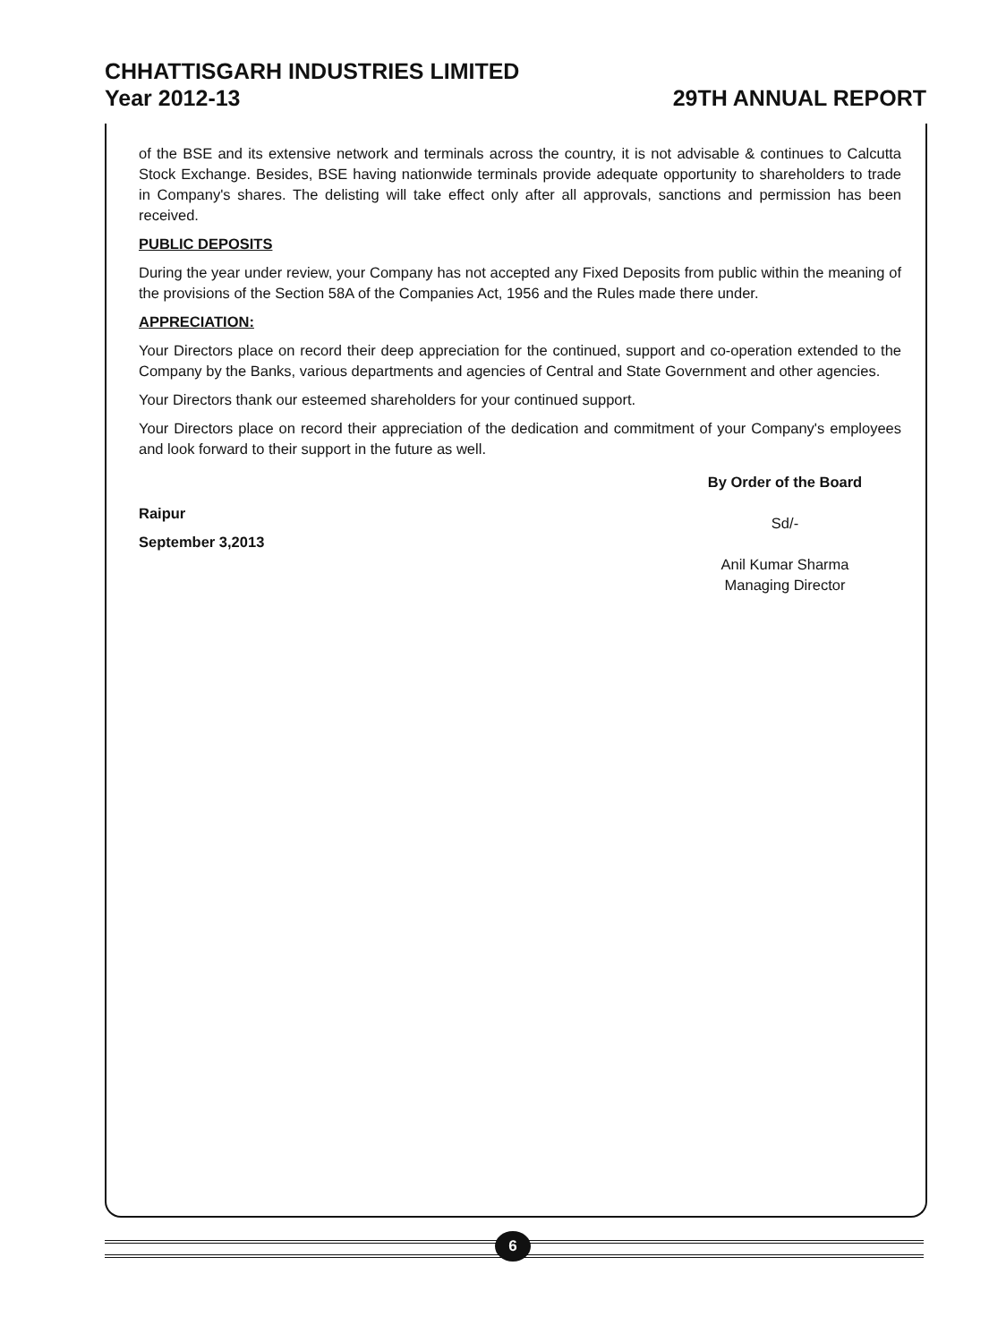CHHATTISGARH INDUSTRIES LIMITED
Year 2012-13 29TH ANNUAL REPORT
of the BSE and its extensive network and terminals across the country, it is not advisable & continues to Calcutta Stock Exchange. Besides, BSE having nationwide terminals provide adequate opportunity to shareholders to trade in Company's shares. The delisting will take effect only after all approvals, sanctions and permission has been received.
PUBLIC DEPOSITS
During the year under review, your Company has not accepted any Fixed Deposits from public within the meaning of the provisions of the Section 58A of the Companies Act, 1956 and the Rules made there under.
APPRECIATION:
Your Directors place on record their deep appreciation for the continued, support and co-operation extended to the Company by the Banks, various departments and agencies of Central and State Government and other agencies.
Your Directors thank our esteemed shareholders for your continued support.
Your Directors place on record their appreciation of the dedication and commitment of your Company's employees and look forward to their support in the future as well.
Raipur
September 3,2013
By Order of the Board
Sd/-
Anil Kumar Sharma
Managing Director
6